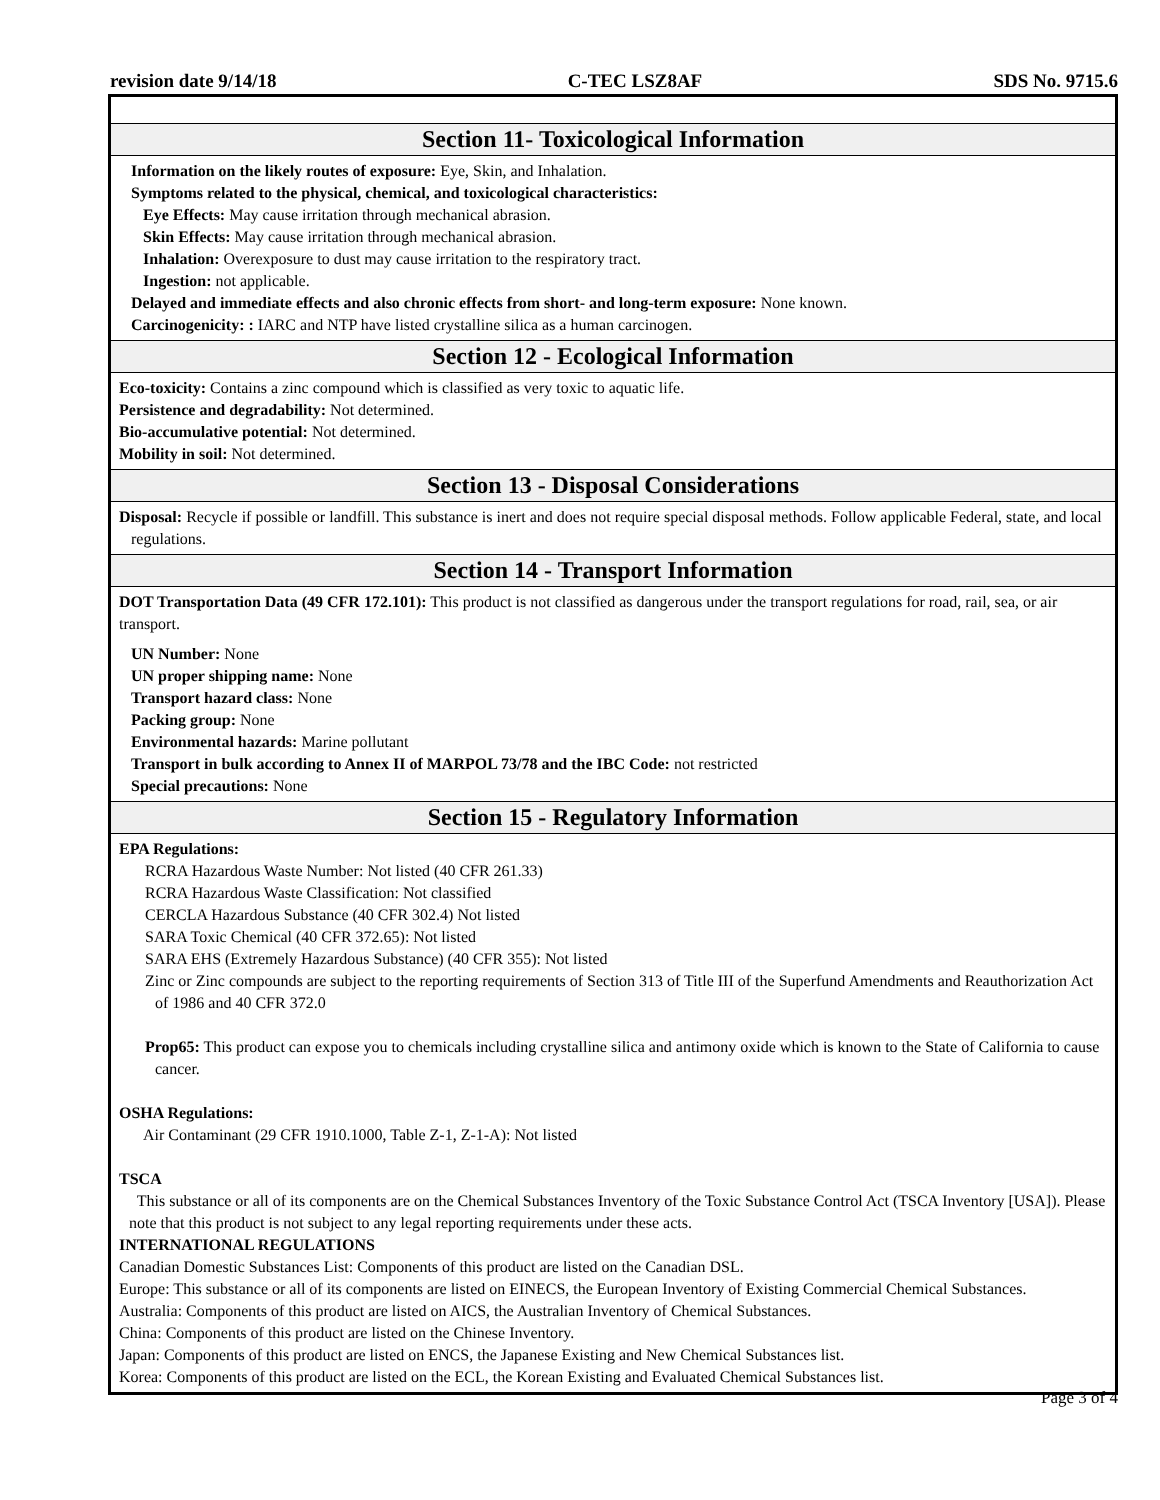revision date 9/14/18 C-TEC LSZ8AF SDS No. 9715.6
Section 11- Toxicological Information
Information on the likely routes of exposure: Eye, Skin, and Inhalation.
Symptoms related to the physical, chemical, and toxicological characteristics:
Eye Effects: May cause irritation through mechanical abrasion.
Skin Effects: May cause irritation through mechanical abrasion.
Inhalation: Overexposure to dust may cause irritation to the respiratory tract.
Ingestion: not applicable.
Delayed and immediate effects and also chronic effects from short- and long-term exposure: None known.
Carcinogenicity: : IARC and NTP have listed crystalline silica as a human carcinogen.
Section 12 - Ecological Information
Eco-toxicity: Contains a zinc compound which is classified as very toxic to aquatic life.
Persistence and degradability: Not determined.
Bio-accumulative potential: Not determined.
Mobility in soil: Not determined.
Section 13 - Disposal Considerations
Disposal: Recycle if possible or landfill. This substance is inert and does not require special disposal methods. Follow applicable Federal, state, and local regulations.
Section 14 - Transport Information
DOT Transportation Data (49 CFR 172.101): This product is not classified as dangerous under the transport regulations for road, rail, sea, or air transport.
UN Number: None
UN proper shipping name: None
Transport hazard class: None
Packing group: None
Environmental hazards: Marine pollutant
Transport in bulk according to Annex II of MARPOL 73/78 and the IBC Code: not restricted
Special precautions: None
Section 15 - Regulatory Information
EPA Regulations:
RCRA Hazardous Waste Number: Not listed (40 CFR 261.33)
RCRA Hazardous Waste Classification: Not classified
CERCLA Hazardous Substance (40 CFR 302.4) Not listed
SARA Toxic Chemical (40 CFR 372.65): Not listed
SARA EHS (Extremely Hazardous Substance) (40 CFR 355): Not listed
Zinc or Zinc compounds are subject to the reporting requirements of Section 313 of Title III of the Superfund Amendments and Reauthorization Act of 1986 and 40 CFR 372.0
Prop65: This product can expose you to chemicals including crystalline silica and antimony oxide which is known to the State of California to cause cancer.
OSHA Regulations:
Air Contaminant (29 CFR 1910.1000, Table Z-1, Z-1-A): Not listed
TSCA
This substance or all of its components are on the Chemical Substances Inventory of the Toxic Substance Control Act (TSCA Inventory [USA]). Please note that this product is not subject to any legal reporting requirements under these acts.
INTERNATIONAL REGULATIONS
Canadian Domestic Substances List: Components of this product are listed on the Canadian DSL.
Europe: This substance or all of its components are listed on EINECS, the European Inventory of Existing Commercial Chemical Substances.
Australia: Components of this product are listed on AICS, the Australian Inventory of Chemical Substances.
China: Components of this product are listed on the Chinese Inventory.
Japan: Components of this product are listed on ENCS, the Japanese Existing and New Chemical Substances list.
Korea: Components of this product are listed on the ECL, the Korean Existing and Evaluated Chemical Substances list.
Page 3 of 4